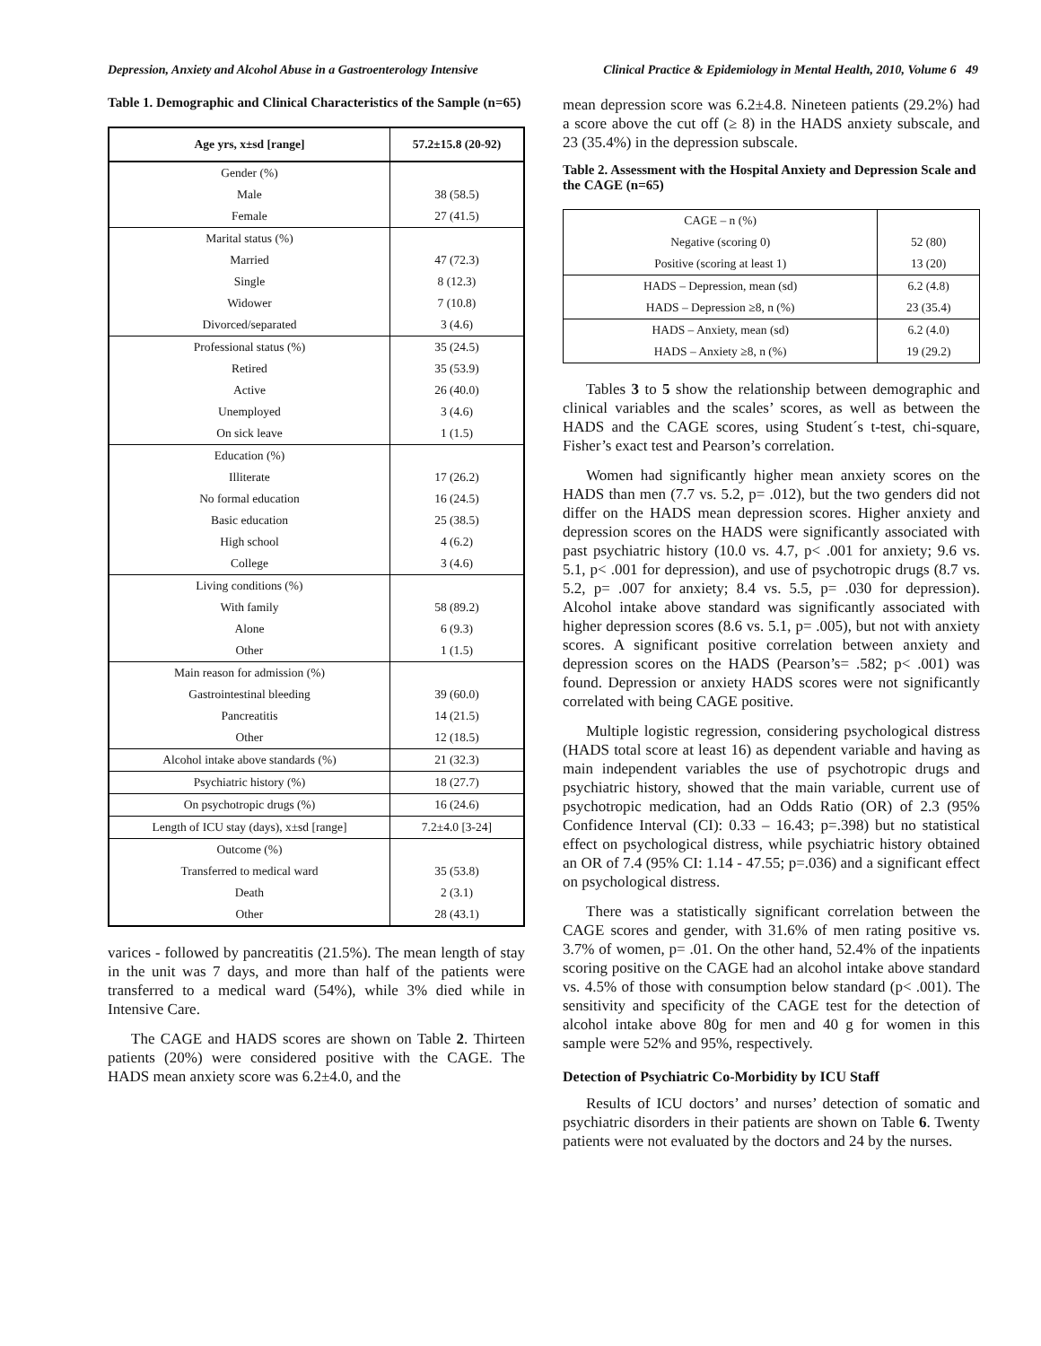Depression, Anxiety and Alcohol Abuse in a Gastroenterology Intensive Clinical Practice & Epidemiology in Mental Health, 2010, Volume 6 49
Table 1. Demographic and Clinical Characteristics of the Sample (n=65)
| Age yrs, x±sd [range] | 57.2±15.8 (20-92) |
| --- | --- |
| Gender (%) | |
| Male | 38 (58.5) |
| Female | 27 (41.5) |
| Marital status (%) | |
| Married | 47 (72.3) |
| Single | 8 (12.3) |
| Widower | 7 (10.8) |
| Divorced/separated | 3 (4.6) |
| Professional status (%) | 35 (24.5) |
| Retired | 35 (53.9) |
| Active | 26 (40.0) |
| Unemployed | 3 (4.6) |
| On sick leave | 1 (1.5) |
| Education (%) | |
| Illiterate | 17 (26.2) |
| No formal education | 16 (24.5) |
| Basic education | 25 (38.5) |
| High school | 4 (6.2) |
| College | 3 (4.6) |
| Living conditions (%) | |
| With family | 58 (89.2) |
| Alone | 6 (9.3) |
| Other | 1 (1.5) |
| Main reason for admission (%) | |
| Gastrointestinal bleeding | 39 (60.0) |
| Pancreatitis | 14 (21.5) |
| Other | 12 (18.5) |
| Alcohol intake above standards (%) | 21 (32.3) |
| Psychiatric history (%) | 18 (27.7) |
| On psychotropic drugs (%) | 16 (24.6) |
| Length of ICU stay (days), x±sd [range] | 7.2±4.0 [3-24] |
| Outcome (%) | |
| Transferred to medical ward | 35 (53.8) |
| Death | 2 (3.1) |
| Other | 28 (43.1) |
varices - followed by pancreatitis (21.5%). The mean length of stay in the unit was 7 days, and more than half of the patients were transferred to a medical ward (54%), while 3% died while in Intensive Care.
The CAGE and HADS scores are shown on Table 2. Thirteen patients (20%) were considered positive with the CAGE. The HADS mean anxiety score was 6.2±4.0, and the
mean depression score was 6.2±4.8. Nineteen patients (29.2%) had a score above the cut off (≥ 8) in the HADS anxiety subscale, and 23 (35.4%) in the depression subscale.
Table 2. Assessment with the Hospital Anxiety and Depression Scale and the CAGE (n=65)
| CAGE – n (%) | |
| Negative (scoring 0) | 52 (80) |
| Positive (scoring at least 1) | 13 (20) |
| HADS – Depression, mean (sd) | 6.2 (4.8) |
| HADS – Depression ≥8, n (%) | 23 (35.4) |
| HADS – Anxiety, mean (sd) | 6.2 (4.0) |
| HADS – Anxiety ≥8, n (%) | 19 (29.2) |
Tables 3 to 5 show the relationship between demographic and clinical variables and the scales’ scores, as well as between the HADS and the CAGE scores, using Student´s t-test, chi-square, Fisher’s exact test and Pearson’s correlation.
Women had significantly higher mean anxiety scores on the HADS than men (7.7 vs. 5.2, p= .012), but the two genders did not differ on the HADS mean depression scores. Higher anxiety and depression scores on the HADS were significantly associated with past psychiatric history (10.0 vs. 4.7, p< .001 for anxiety; 9.6 vs. 5.1, p< .001 for depression), and use of psychotropic drugs (8.7 vs. 5.2, p= .007 for anxiety; 8.4 vs. 5.5, p= .030 for depression). Alcohol intake above standard was significantly associated with higher depression scores (8.6 vs. 5.1, p= .005), but not with anxiety scores. A significant positive correlation between anxiety and depression scores on the HADS (Pearson’s= .582; p< .001) was found. Depression or anxiety HADS scores were not significantly correlated with being CAGE positive.
Multiple logistic regression, considering psychological distress (HADS total score at least 16) as dependent variable and having as main independent variables the use of psychotropic drugs and psychiatric history, showed that the main variable, current use of psychotropic medication, had an Odds Ratio (OR) of 2.3 (95% Confidence Interval (CI): 0.33 – 16.43; p=.398) but no statistical effect on psychological distress, while psychiatric history obtained an OR of 7.4 (95% CI: 1.14 - 47.55; p=.036) and a significant effect on psychological distress.
There was a statistically significant correlation between the CAGE scores and gender, with 31.6% of men rating positive vs. 3.7% of women, p= .01. On the other hand, 52.4% of the inpatients scoring positive on the CAGE had an alcohol intake above standard vs. 4.5% of those with consumption below standard (p< .001). The sensitivity and specificity of the CAGE test for the detection of alcohol intake above 80g for men and 40 g for women in this sample were 52% and 95%, respectively.
Detection of Psychiatric Co-Morbidity by ICU Staff
Results of ICU doctors’ and nurses’ detection of somatic and psychiatric disorders in their patients are shown on Table 6. Twenty patients were not evaluated by the doctors and 24 by the nurses.